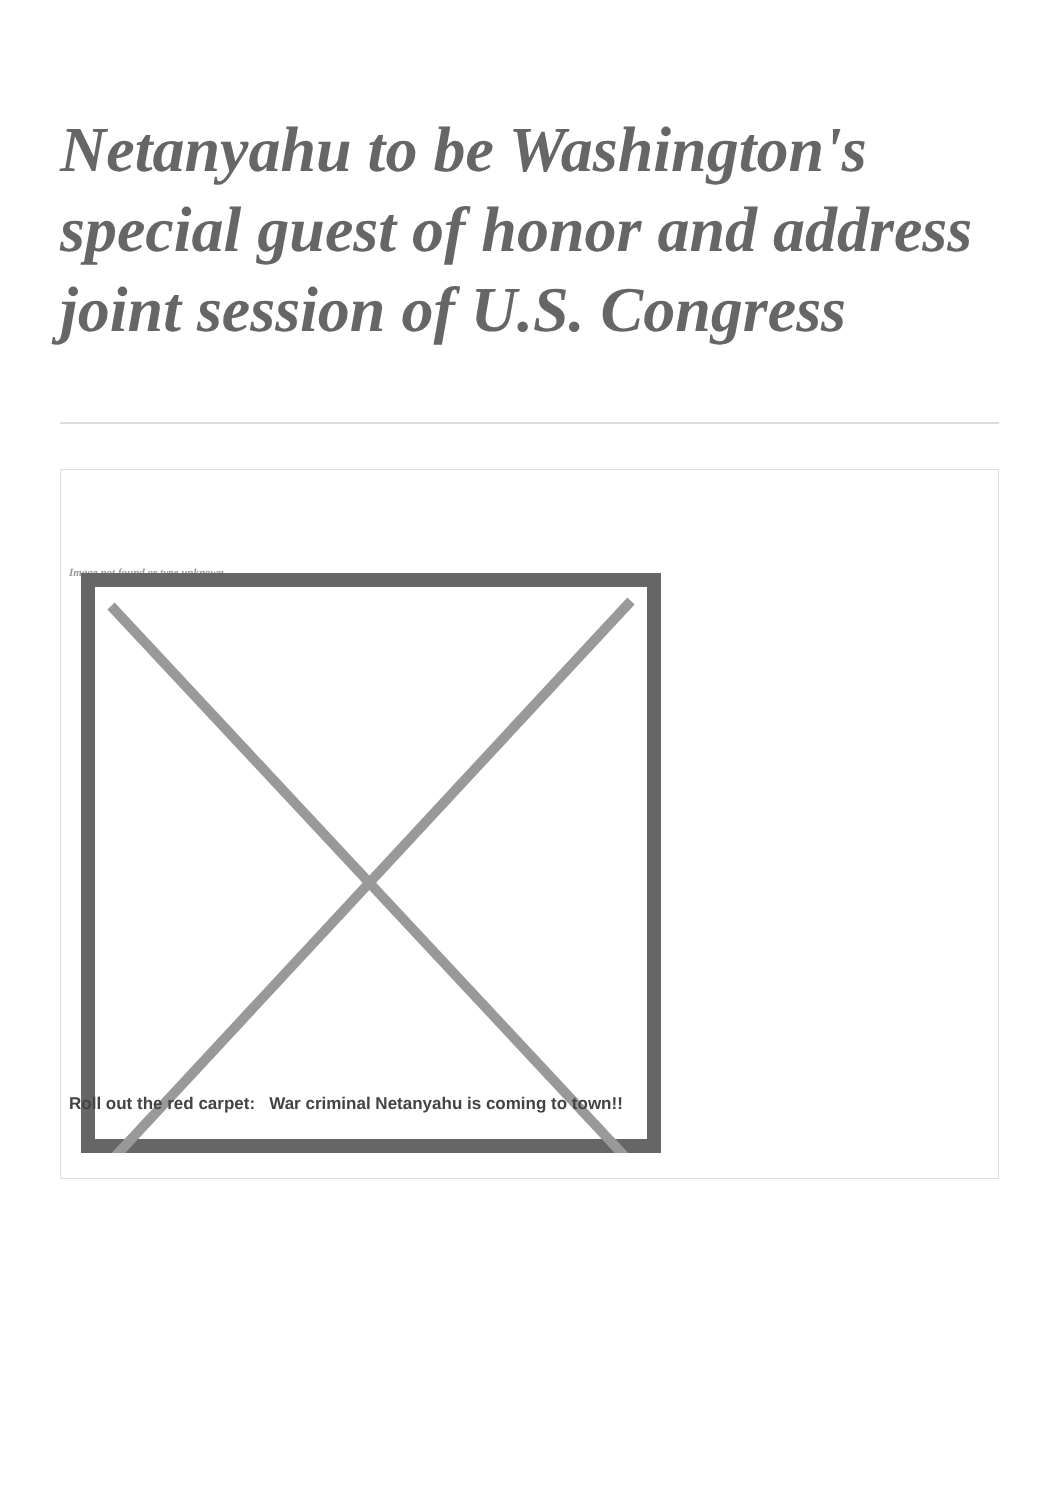Netanyahu to be Washington's special guest of honor and address joint session of U.S. Congress
Image not found or type unknown
Roll out the red carpet: War criminal Netanyahu is coming to town!!